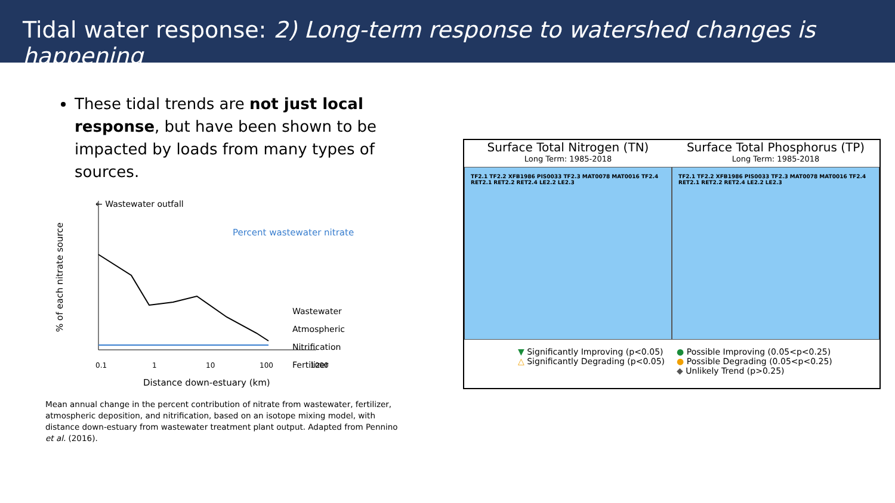Tidal water response: 2) Long-term response to watershed changes is happening
These tidal trends are not just local response, but have been shown to be impacted by loads from many types of sources.
← Wastewater outfall
Percent wastewater nitrate
Wastewater
Atmospheric
Nitrification
Fertilizer
0.1
1
10
100
1000
Distance down-estuary (km)
% of each nitrate source
Mean annual change in the percent contribution of nitrate from wastewater, fertilizer, atmospheric deposition, and nitrification, based on an isotope mixing model, with distance down-estuary from wastewater treatment plant output. Adapted from Pennino et al. (2016).
Surface Total Nitrogen (TN) Surface Total Phosphorus (TP)
Long Term: 1985-2018 Long Term: 1985-2018
TF2.1 TF2.2 XFB1986 PIS0033 TF2.3 MAT0078 MAT0016 TF2.4 RET2.1 RET2.2 RET2.4 LE2.2 LE2.3
TF2.1 TF2.2 XFB1986 PIS0033 TF2.3 MAT0078 MAT0016 TF2.4 RET2.1 RET2.2 RET2.4 LE2.2 LE2.3
▼ Significantly Improving (p<0.05)
△ Significantly Degrading (p<0.05)
● Possible Improving (0.05<p<0.25)
● Possible Degrading (0.05<p<0.25)
◆ Unlikely Trend (p>0.25)